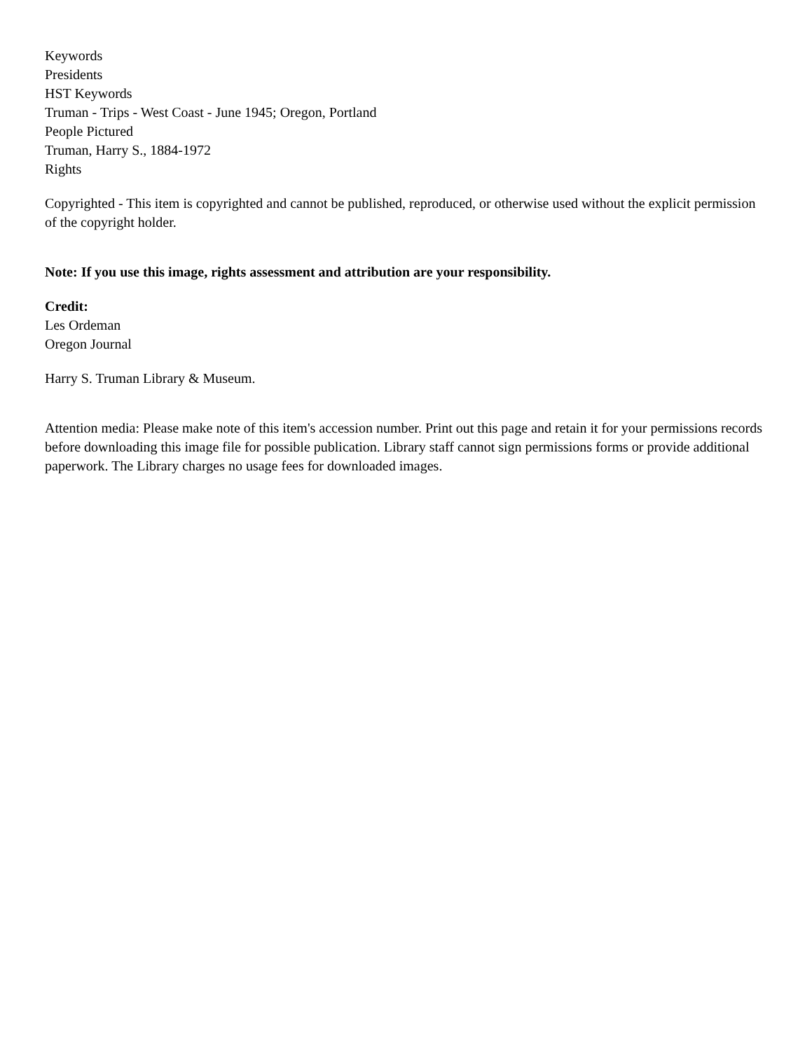Keywords
Presidents
HST Keywords
Truman - Trips - West Coast - June 1945; Oregon, Portland
People Pictured
Truman, Harry S., 1884-1972
Rights
Copyrighted - This item is copyrighted and cannot be published, reproduced, or otherwise used without the explicit permission of the copyright holder.
Note: If you use this image, rights assessment and attribution are your responsibility.
Credit:
Les Ordeman
Oregon Journal
Harry S. Truman Library & Museum.
Attention media: Please make note of this item's accession number. Print out this page and retain it for your permissions records before downloading this image file for possible publication. Library staff cannot sign permissions forms or provide additional paperwork. The Library charges no usage fees for downloaded images.